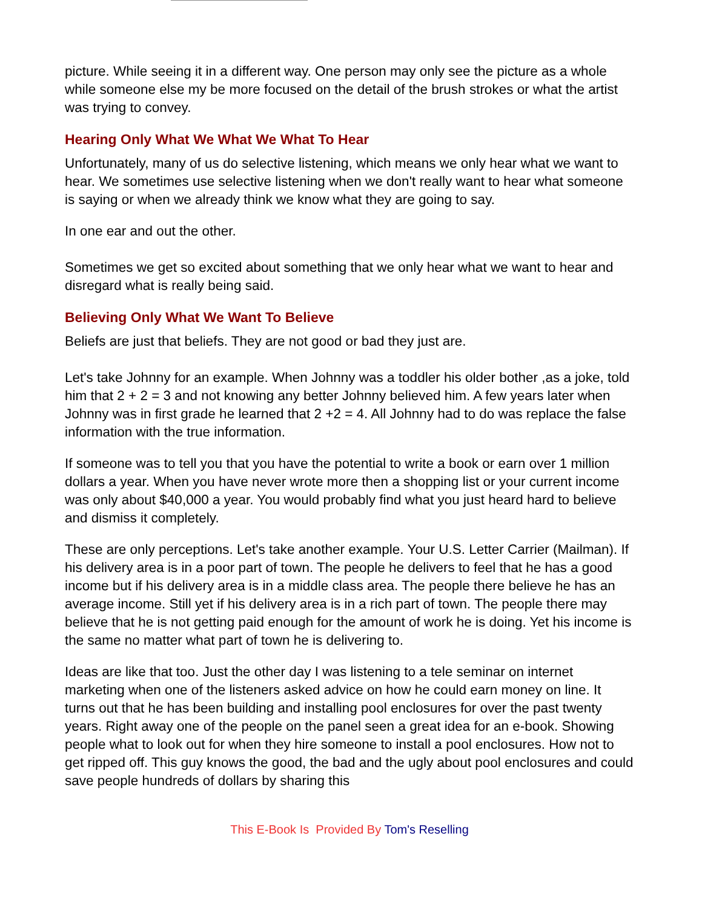picture. While seeing it in a different way. One person may only see the picture as a whole while someone else my be more focused on the detail of the brush strokes or what the artist was trying to convey.
Hearing Only What We What We What To Hear
Unfortunately, many of us do selective listening, which means we only hear what we want to hear. We sometimes use selective listening when we don't really want to hear what someone is saying or when we already think we know what they are going to say.
In one ear and out the other.
Sometimes we get so excited about something that we only hear what we want to hear and disregard what is really being said.
Believing Only What We Want To Believe
Beliefs are just that beliefs. They are not good or bad they just are.
Let's take Johnny for an example. When Johnny was a toddler his older bother ,as a joke, told him that 2 + 2 = 3 and not knowing any better Johnny believed him. A few years later when Johnny was in first grade he learned that 2 +2 = 4. All Johnny had to do was replace the false information with the true information.
If someone was to tell you that you have the potential to write a book or earn over 1 million dollars a year. When you have never wrote more then a shopping list or your current income was only about $40,000 a year. You would probably find what you just heard hard to believe and dismiss it completely.
These are only perceptions. Let's take another example. Your U.S. Letter Carrier (Mailman). If his delivery area is in a poor part of town. The people he delivers to feel that he has a good income but if his delivery area is in a middle class area. The people there believe he has an average income. Still yet if his delivery area is in a rich part of town. The people there may believe that he is not getting paid enough for the amount of work he is doing. Yet his income is the same no matter what part of town he is delivering to.
Ideas are like that too. Just the other day I was listening to a tele seminar on internet marketing when one of the listeners asked advice on how he could earn money on line. It turns out that he has been building and installing pool enclosures for over the past twenty years. Right away one of the people on the panel seen a great idea for an e-book. Showing people what to look out for when they hire someone to install a pool enclosures. How not to get ripped off. This guy knows the good, the bad and the ugly about pool enclosures and could save people hundreds of dollars by sharing this
This E-Book Is Provided By Tom's Reselling